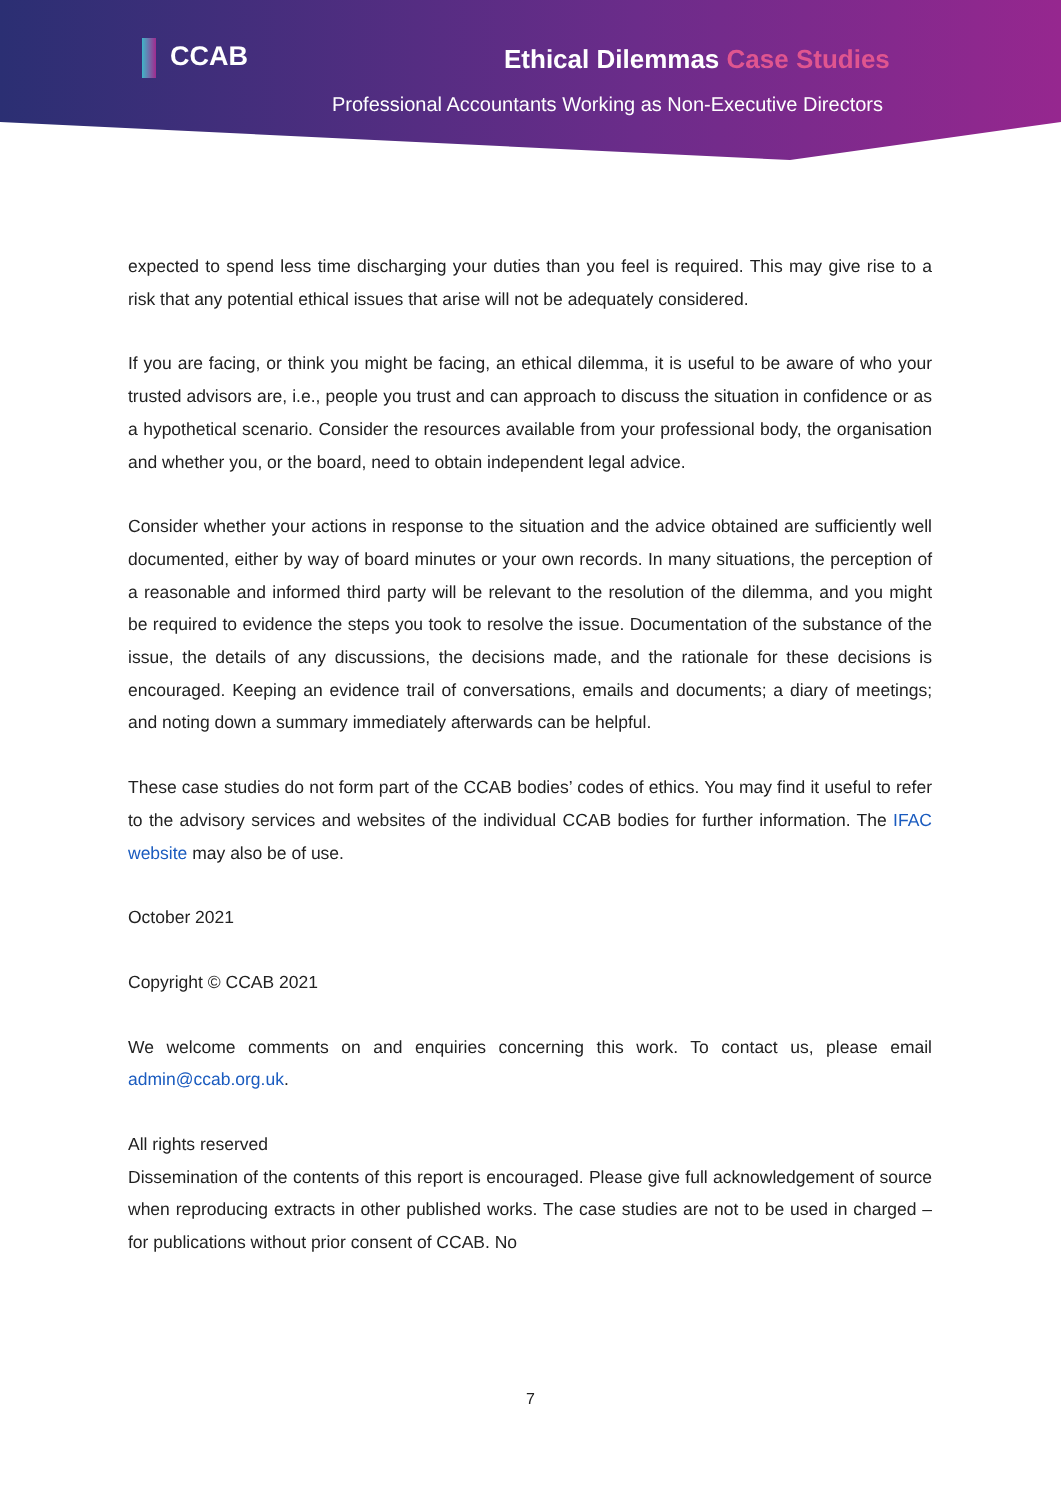CCAB Ethical Dilemmas Case Studies
Professional Accountants Working as Non-Executive Directors
expected to spend less time discharging your duties than you feel is required. This may give rise to a risk that any potential ethical issues that arise will not be adequately considered.
If you are facing, or think you might be facing, an ethical dilemma, it is useful to be aware of who your trusted advisors are, i.e., people you trust and can approach to discuss the situation in confidence or as a hypothetical scenario. Consider the resources available from your professional body, the organisation and whether you, or the board, need to obtain independent legal advice.
Consider whether your actions in response to the situation and the advice obtained are sufficiently well documented, either by way of board minutes or your own records. In many situations, the perception of a reasonable and informed third party will be relevant to the resolution of the dilemma, and you might be required to evidence the steps you took to resolve the issue. Documentation of the substance of the issue, the details of any discussions, the decisions made, and the rationale for these decisions is encouraged. Keeping an evidence trail of conversations, emails and documents; a diary of meetings; and noting down a summary immediately afterwards can be helpful.
These case studies do not form part of the CCAB bodies’ codes of ethics. You may find it useful to refer to the advisory services and websites of the individual CCAB bodies for further information. The IFAC website may also be of use.
October 2021
Copyright © CCAB 2021
We welcome comments on and enquiries concerning this work. To contact us, please email admin@ccab.org.uk.
All rights reserved
Dissemination of the contents of this report is encouraged. Please give full acknowledgement of source when reproducing extracts in other published works. The case studies are not to be used in charged – for publications without prior consent of CCAB. No
7